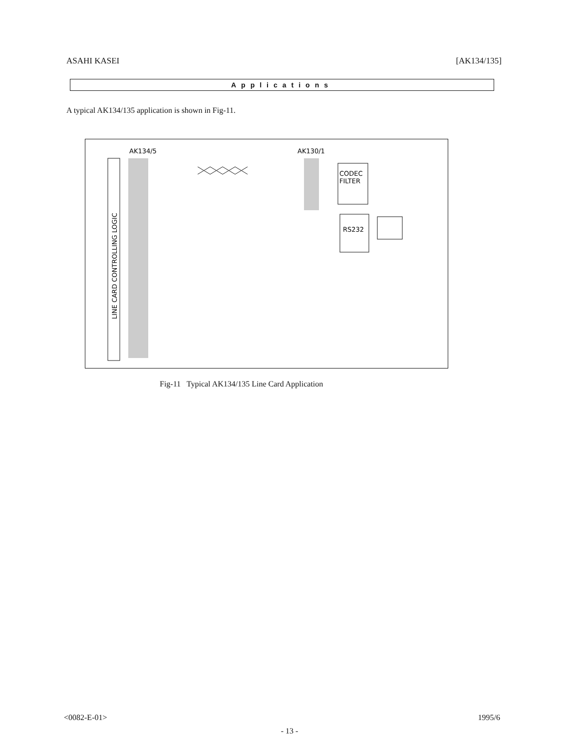ASAHI KASEI [AK134/135]
Applications
A typical AK134/135 application is shown in Fig-11.
AK134/5
AK130/1
LINE CARD CONTROLLING LOGIC
CODEC
FILTER
RS232
Fig-11 Typical AK134/135 Line Card Application
<0082-E-01> 1995/6
- 13 -